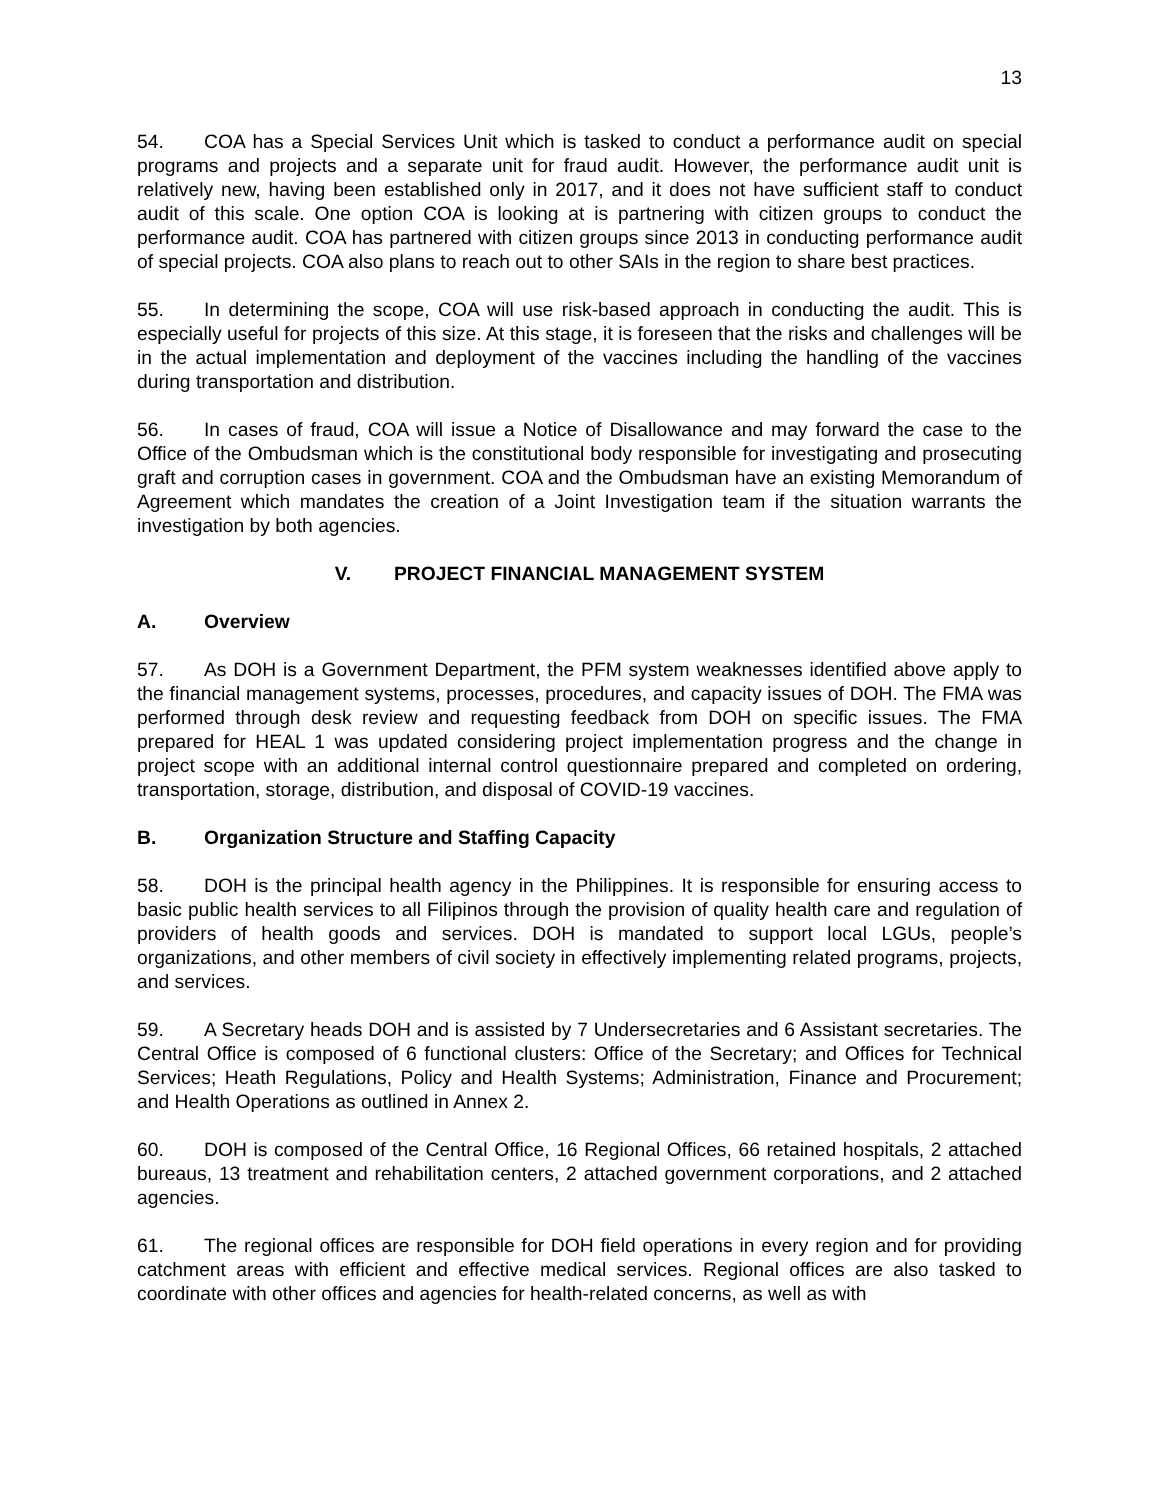13
54. COA has a Special Services Unit which is tasked to conduct a performance audit on special programs and projects and a separate unit for fraud audit. However, the performance audit unit is relatively new, having been established only in 2017, and it does not have sufficient staff to conduct audit of this scale. One option COA is looking at is partnering with citizen groups to conduct the performance audit. COA has partnered with citizen groups since 2013 in conducting performance audit of special projects. COA also plans to reach out to other SAIs in the region to share best practices.
55. In determining the scope, COA will use risk-based approach in conducting the audit. This is especially useful for projects of this size. At this stage, it is foreseen that the risks and challenges will be in the actual implementation and deployment of the vaccines including the handling of the vaccines during transportation and distribution.
56. In cases of fraud, COA will issue a Notice of Disallowance and may forward the case to the Office of the Ombudsman which is the constitutional body responsible for investigating and prosecuting graft and corruption cases in government. COA and the Ombudsman have an existing Memorandum of Agreement which mandates the creation of a Joint Investigation team if the situation warrants the investigation by both agencies.
V. PROJECT FINANCIAL MANAGEMENT SYSTEM
A. Overview
57. As DOH is a Government Department, the PFM system weaknesses identified above apply to the financial management systems, processes, procedures, and capacity issues of DOH. The FMA was performed through desk review and requesting feedback from DOH on specific issues. The FMA prepared for HEAL 1 was updated considering project implementation progress and the change in project scope with an additional internal control questionnaire prepared and completed on ordering, transportation, storage, distribution, and disposal of COVID-19 vaccines.
B. Organization Structure and Staffing Capacity
58. DOH is the principal health agency in the Philippines. It is responsible for ensuring access to basic public health services to all Filipinos through the provision of quality health care and regulation of providers of health goods and services. DOH is mandated to support local LGUs, people’s organizations, and other members of civil society in effectively implementing related programs, projects, and services.
59. A Secretary heads DOH and is assisted by 7 Undersecretaries and 6 Assistant secretaries. The Central Office is composed of 6 functional clusters: Office of the Secretary; and Offices for Technical Services; Heath Regulations, Policy and Health Systems; Administration, Finance and Procurement; and Health Operations as outlined in Annex 2.
60. DOH is composed of the Central Office, 16 Regional Offices, 66 retained hospitals, 2 attached bureaus, 13 treatment and rehabilitation centers, 2 attached government corporations, and 2 attached agencies.
61. The regional offices are responsible for DOH field operations in every region and for providing catchment areas with efficient and effective medical services. Regional offices are also tasked to coordinate with other offices and agencies for health-related concerns, as well as with